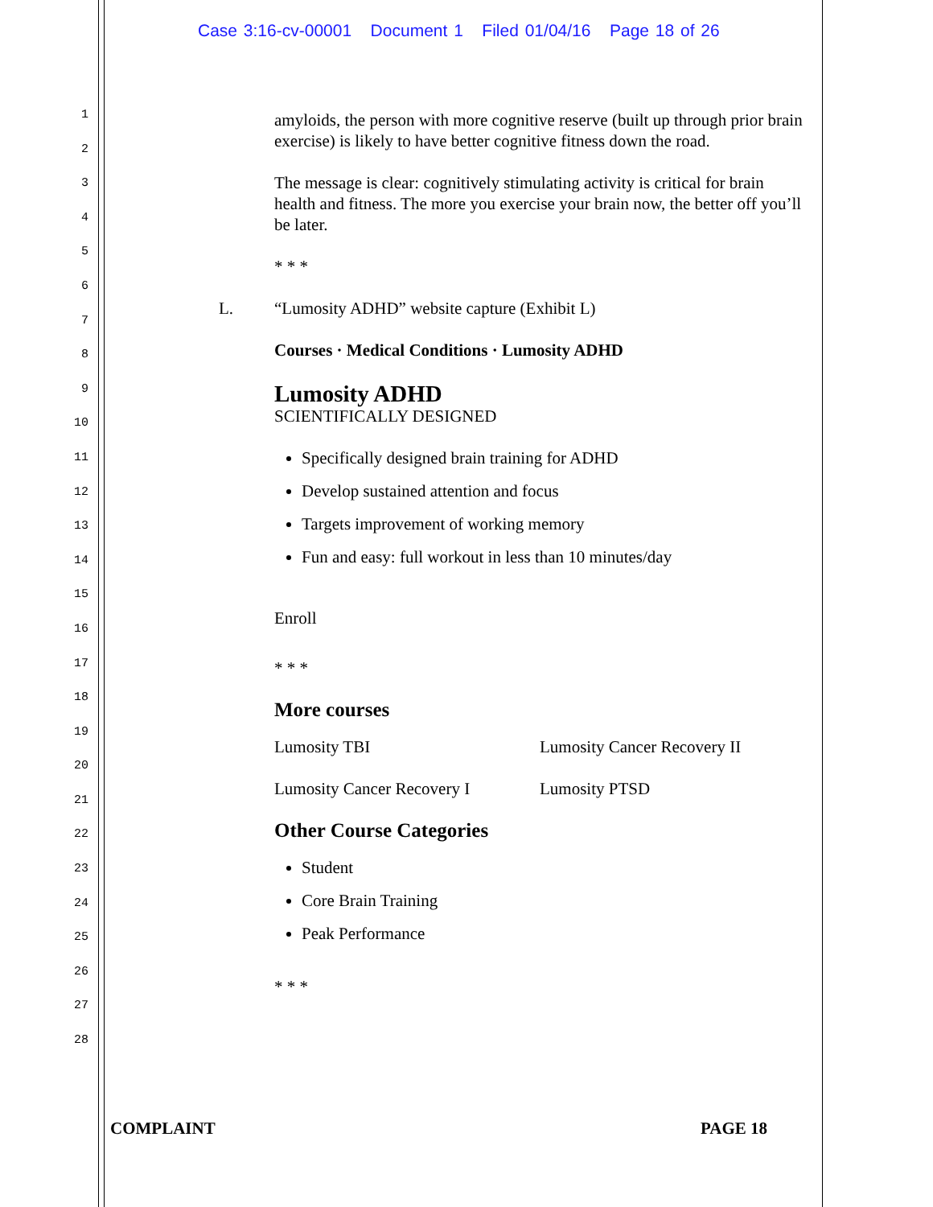Case 3:16-cv-00001 Document 1 Filed 01/04/16 Page 18 of 26
1
2
3
4
5
6
7
8
9
10
11
12
13
14
15
16
17
18
19
20
21
22
23
24
25
26
27
28
amyloids, the person with more cognitive reserve (built up through prior brain exercise) is likely to have better cognitive fitness down the road.
The message is clear: cognitively stimulating activity is critical for brain health and fitness. The more you exercise your brain now, the better off you’ll be later.
* * *
L. “Lumosity ADHD” website capture (Exhibit L)
Courses · Medical Conditions · Lumosity ADHD
Lumosity ADHD
SCIENTIFICALLY DESIGNED
Specifically designed brain training for ADHD
Develop sustained attention and focus
Targets improvement of working memory
Fun and easy: full workout in less than 10 minutes/day
Enroll
* * *
More courses
Lumosity TBI Lumosity Cancer Recovery II
Lumosity Cancer Recovery I Lumosity PTSD
Other Course Categories
Student
Core Brain Training
Peak Performance
* * *
COMPLAINT PAGE 18